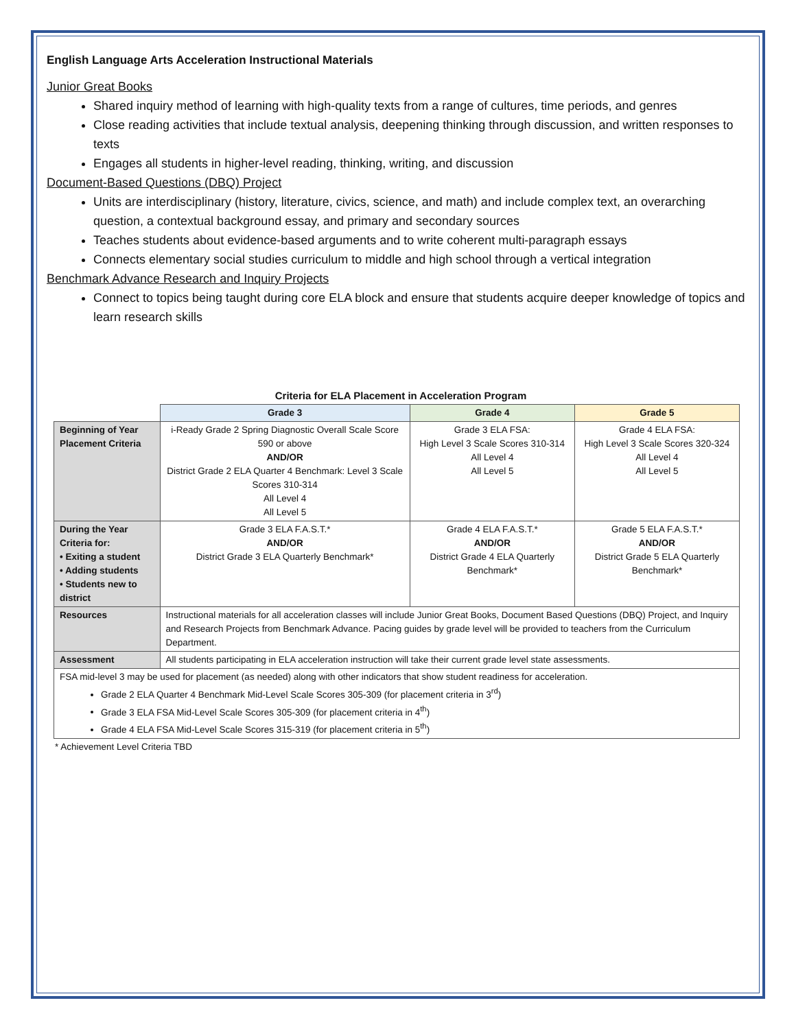English Language Arts Acceleration Instructional Materials
Junior Great Books
Shared inquiry method of learning with high-quality texts from a range of cultures, time periods, and genres
Close reading activities that include textual analysis, deepening thinking through discussion, and written responses to texts
Engages all students in higher-level reading, thinking, writing, and discussion
Document-Based Questions (DBQ) Project
Units are interdisciplinary (history, literature, civics, science, and math) and include complex text, an overarching question, a contextual background essay, and primary and secondary sources
Teaches students about evidence-based arguments and to write coherent multi-paragraph essays
Connects elementary social studies curriculum to middle and high school through a vertical integration
Benchmark Advance Research and Inquiry Projects
Connect to topics being taught during core ELA block and ensure that students acquire deeper knowledge of topics and learn research skills
Criteria for ELA Placement in Acceleration Program
| | Grade 3 | Grade 4 | Grade 5 |
| --- | --- | --- | --- |
| Beginning of Year Placement Criteria | i-Ready Grade 2 Spring Diagnostic Overall Scale Score 590 or above AND/OR District Grade 2 ELA Quarter 4 Benchmark: Level 3 Scale Scores 310-314 All Level 4 All Level 5 | Grade 3 ELA FSA: High Level 3 Scale Scores 310-314 All Level 4 All Level 5 | Grade 4 ELA FSA: High Level 3 Scale Scores 320-324 All Level 4 All Level 5 |
| During the Year Criteria for: • Exiting a student • Adding students • Students new to district | Grade 3 ELA F.A.S.T.* AND/OR District Grade 3 ELA Quarterly Benchmark* | Grade 4 ELA F.A.S.T.* AND/OR District Grade 4 ELA Quarterly Benchmark* | Grade 5 ELA F.A.S.T.* AND/OR District Grade 5 ELA Quarterly Benchmark* |
| Resources | Instructional materials for all acceleration classes will include Junior Great Books, Document Based Questions (DBQ) Project, and Inquiry and Research Projects from Benchmark Advance. Pacing guides by grade level will be provided to teachers from the Curriculum Department. | | |
| Assessment | All students participating in ELA acceleration instruction will take their current grade level state assessments. | | |
| FSA mid-level 3 may be used for placement (as needed) along with other indicators that show student readiness for acceleration. Grade 2 ELA Quarter 4 Benchmark Mid-Level Scale Scores 305-309 (for placement criteria in 3<sup>rd</sup>) Grade 3 ELA FSA Mid-Level Scale Scores 305-309 (for placement criteria in 4<sup>th</sup>) Grade 4 ELA FSA Mid-Level Scale Scores 315-319 (for placement criteria in 5<sup>th</sup>) | | | |
* Achievement Level Criteria TBD